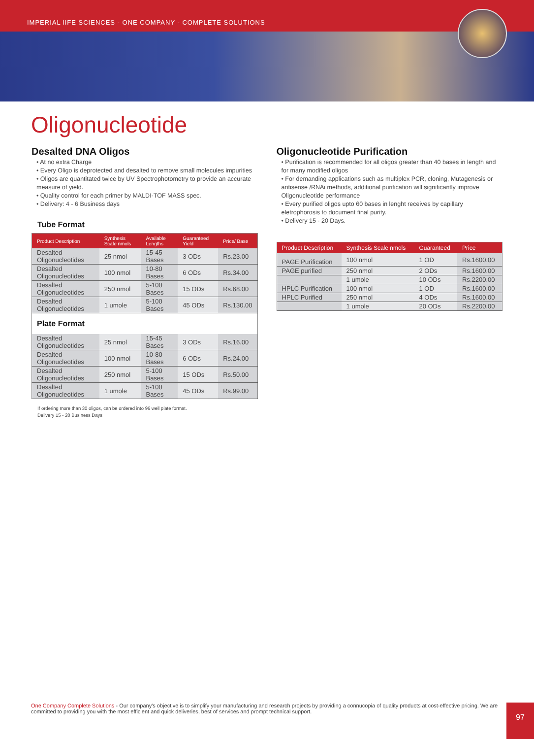IMPERIAL lIFE SCIENCES - ONE COMPANY - COMPLETE SOLUTIONS
Oligonucleotide
Desalted DNA Oligos
• At no extra Charge
• Every Oligo is deprotected and desalted to remove small molecules impurities
• Oligos are quantitated twice by UV Spectrophotometry to provide an accurate measure of yield.
• Quality control for each primer by MALDI-TOF MASS spec.
• Delivery: 4 - 6 Business days
Tube Format
| Product Description | Synthesis Scale nmols | Available Lengths | Guaranteed Yield | Price/ Base |
| --- | --- | --- | --- | --- |
| Desalted Oligonucleotides | 25 nmol | 15-45 Bases | 3 ODs | Rs.23.00 |
| Desalted Oligonucleotides | 100 nmol | 10-80 Bases | 6 ODs | Rs.34.00 |
| Desalted Oligonucleotides | 250 nmol | 5-100 Bases | 15 ODs | Rs.68.00 |
| Desalted Oligonucleotides | 1 umole | 5-100 Bases | 45 ODs | Rs.130.00 |
| Plate Format | | | | |
| Desalted Oligonucleotides | 25 nmol | 15-45 Bases | 3 ODs | Rs.16.00 |
| Desalted Oligonucleotides | 100 nmol | 10-80 Bases | 6 ODs | Rs.24.00 |
| Desalted Oligonucleotides | 250 nmol | 5-100 Bases | 15 ODs | Rs.50.00 |
| Desalted Oligonucleotides | 1 umole | 5-100 Bases | 45 ODs | Rs.99.00 |
If ordering more than 30 oligos, can be ordered into 96 well plate format.
Delivery 15 - 20 Business Days
Oligonucleotide Purification
• Purification is recommended for all oligos greater than 40 bases in length and for many modified oligos
• For demanding applications such as multiplex PCR, cloning, Mutagenesis or antisense /RNAi methods, additional purification will significantly improve Oligonucleotide performance
• Every purified oligos upto 60 bases in lenght receives by capillary eletrophorosis to document final purity.
• Delivery 15 - 20 Days.
| Product Description | Synthesis Scale nmols | Guaranteed | Price |
| --- | --- | --- | --- |
| PAGE Purification | 100 nmol | 1 OD | Rs.1600.00 |
| PAGE purified | 250 nmol | 2 ODs | Rs.1600.00 |
| | 1 umole | 10 ODs | Rs.2200.00 |
| HPLC Purification | 100 nmol | 1 OD | Rs.1600.00 |
| HPLC Purified | 250 nmol | 4 ODs | Rs.1600.00 |
| | 1 umole | 20 ODs | Rs.2200.00 |
One Company Complete Solutions - Our company's objective is to simplify your manufacturing and research projects by providing a connucopia of quality products at cost-effective pricing. We are committed to providing you with the most efficient and quick deliveries, best of services and prompt technical support.
97